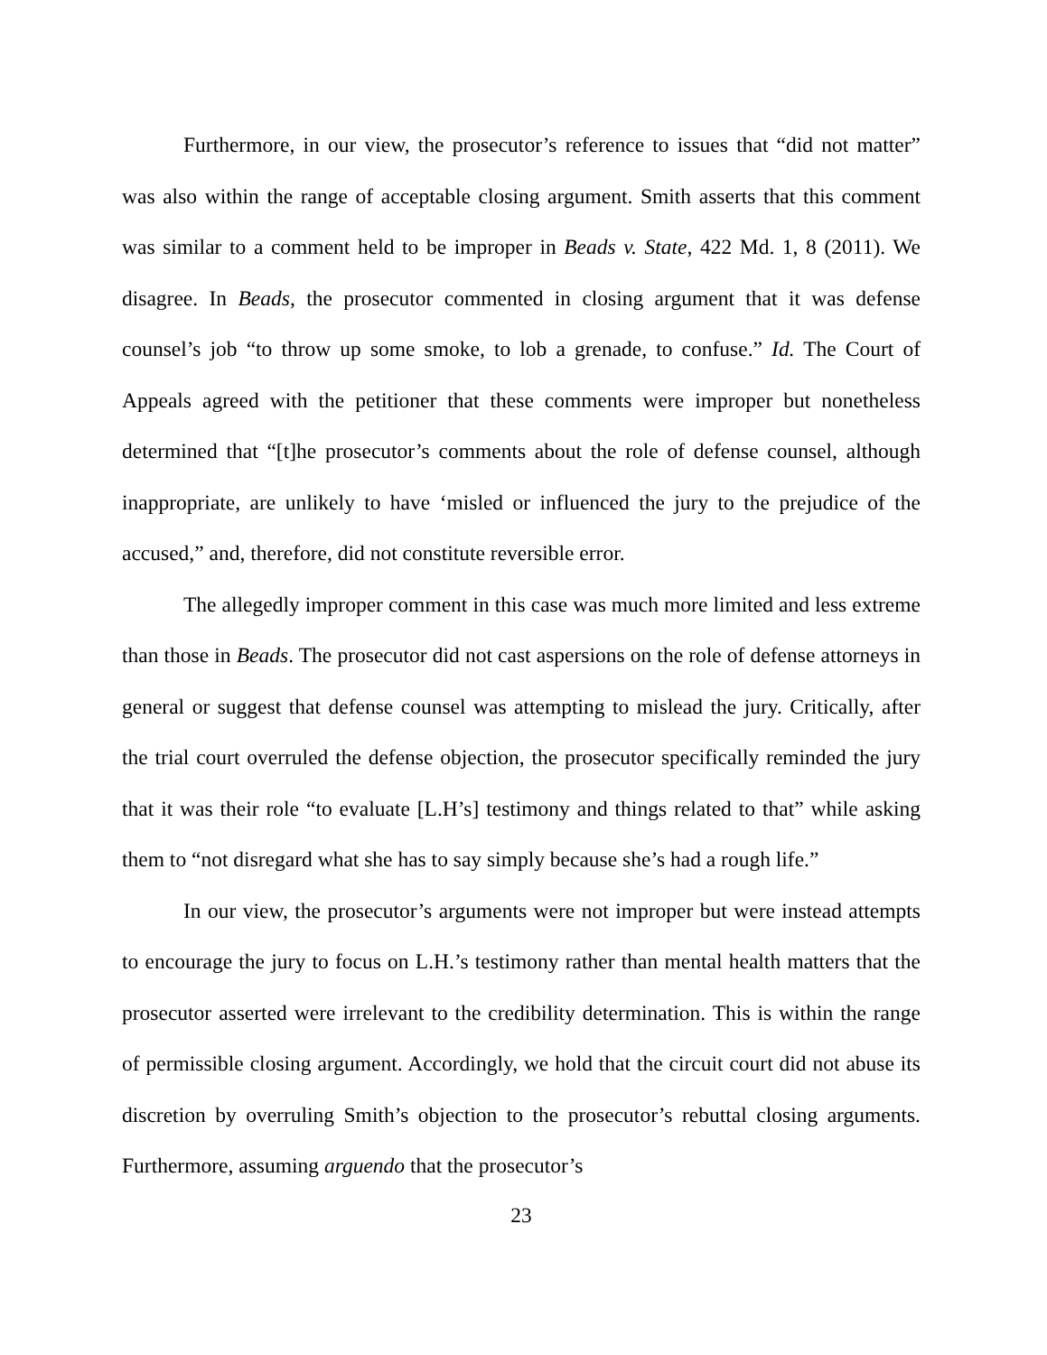Furthermore, in our view, the prosecutor’s reference to issues that “did not matter” was also within the range of acceptable closing argument. Smith asserts that this comment was similar to a comment held to be improper in Beads v. State, 422 Md. 1, 8 (2011). We disagree. In Beads, the prosecutor commented in closing argument that it was defense counsel’s job “to throw up some smoke, to lob a grenade, to confuse.” Id. The Court of Appeals agreed with the petitioner that these comments were improper but nonetheless determined that “[t]he prosecutor’s comments about the role of defense counsel, although inappropriate, are unlikely to have ‘misled or influenced the jury to the prejudice of the accused,” and, therefore, did not constitute reversible error.
The allegedly improper comment in this case was much more limited and less extreme than those in Beads. The prosecutor did not cast aspersions on the role of defense attorneys in general or suggest that defense counsel was attempting to mislead the jury. Critically, after the trial court overruled the defense objection, the prosecutor specifically reminded the jury that it was their role “to evaluate [L.H’s] testimony and things related to that” while asking them to “not disregard what she has to say simply because she’s had a rough life.”
In our view, the prosecutor’s arguments were not improper but were instead attempts to encourage the jury to focus on L.H.’s testimony rather than mental health matters that the prosecutor asserted were irrelevant to the credibility determination. This is within the range of permissible closing argument. Accordingly, we hold that the circuit court did not abuse its discretion by overruling Smith’s objection to the prosecutor’s rebuttal closing arguments. Furthermore, assuming arguendo that the prosecutor’s
23